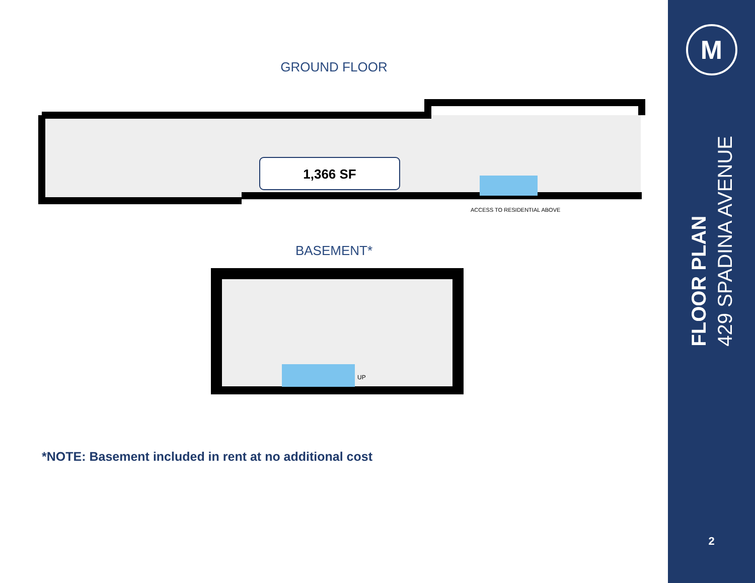GROUND FLOOR
1,366 SF
ACCESS TO RESIDENTIAL ABOVE
BASEMENT*
UP
*NOTE: Basement included in rent at no additional cost
M
FLOOR PLAN
429 SPADINA AVENUE
2